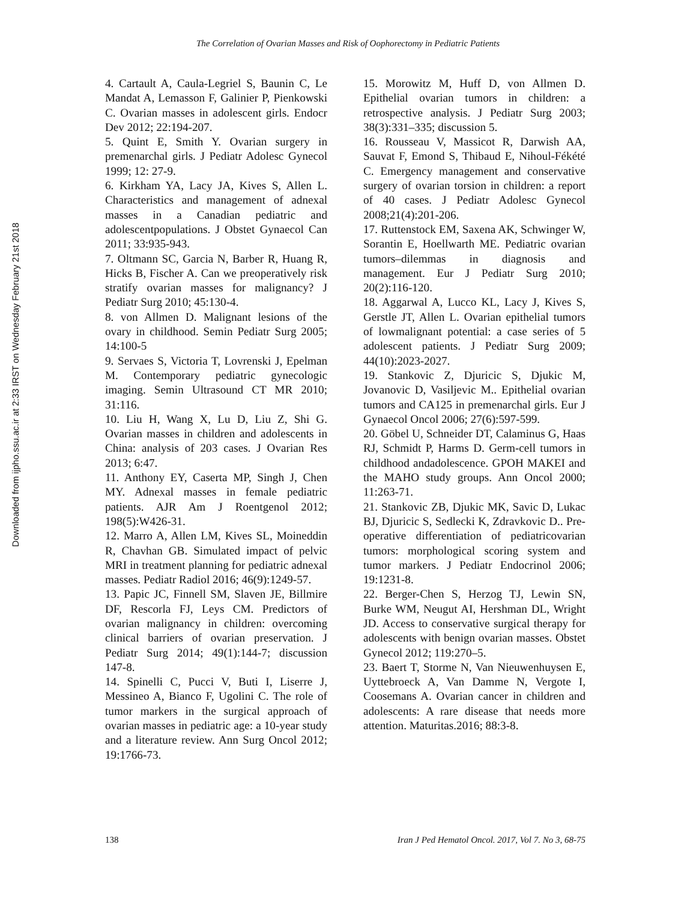The Correlation of Ovarian Masses and Risk of Oophorectomy in Pediatric Patients
Downloaded from ijpho.ssu.ac.ir at 2:33 IRST on Wednesday February 21st 2018
4. Cartault A, Caula-Legriel S, Baunin C, Le Mandat A, Lemasson F, Galinier P, Pienkowski C. Ovarian masses in adolescent girls. Endocr Dev 2012; 22:194-207.
5. Quint E, Smith Y. Ovarian surgery in premenarchal girls. J Pediatr Adolesc Gynecol 1999; 12: 27-9.
6. Kirkham YA, Lacy JA, Kives S, Allen L. Characteristics and management of adnexal masses in a Canadian pediatric and adolescentpopulations. J Obstet Gynaecol Can 2011; 33:935-943.
7. Oltmann SC, Garcia N, Barber R, Huang R, Hicks B, Fischer A. Can we preoperatively risk stratify ovarian masses for malignancy? J Pediatr Surg 2010; 45:130-4.
8. von Allmen D. Malignant lesions of the ovary in childhood. Semin Pediatr Surg 2005; 14:100-5
9. Servaes S, Victoria T, Lovrenski J, Epelman M. Contemporary pediatric gynecologic imaging. Semin Ultrasound CT MR 2010; 31:116.
10. Liu H, Wang X, Lu D, Liu Z, Shi G. Ovarian masses in children and adolescents in China: analysis of 203 cases. J Ovarian Res 2013; 6:47.
11. Anthony EY, Caserta MP, Singh J, Chen MY. Adnexal masses in female pediatric patients. AJR Am J Roentgenol 2012; 198(5):W426-31.
12. Marro A, Allen LM, Kives SL, Moineddin R, Chavhan GB. Simulated impact of pelvic MRI in treatment planning for pediatric adnexal masses. Pediatr Radiol 2016; 46(9):1249-57.
13. Papic JC, Finnell SM, Slaven JE, Billmire DF, Rescorla FJ, Leys CM. Predictors of ovarian malignancy in children: overcoming clinical barriers of ovarian preservation. J Pediatr Surg 2014; 49(1):144-7; discussion 147-8.
14. Spinelli C, Pucci V, Buti I, Liserre J, Messineo A, Bianco F, Ugolini C. The role of tumor markers in the surgical approach of ovarian masses in pediatric age: a 10-year study and a literature review. Ann Surg Oncol 2012; 19:1766-73.
15. Morowitz M, Huff D, von Allmen D. Epithelial ovarian tumors in children: a retrospective analysis. J Pediatr Surg 2003; 38(3):331–335; discussion 5.
16. Rousseau V, Massicot R, Darwish AA, Sauvat F, Emond S, Thibaud E, Nihoul-Fékété C. Emergency management and conservative surgery of ovarian torsion in children: a report of 40 cases. J Pediatr Adolesc Gynecol 2008;21(4):201-206.
17. Ruttenstock EM, Saxena AK, Schwinger W, Sorantin E, Hoellwarth ME. Pediatric ovarian tumors–dilemmas in diagnosis and management. Eur J Pediatr Surg 2010; 20(2):116-120.
18. Aggarwal A, Lucco KL, Lacy J, Kives S, Gerstle JT, Allen L. Ovarian epithelial tumors of lowmalignant potential: a case series of 5 adolescent patients. J Pediatr Surg 2009; 44(10):2023-2027.
19. Stankovic Z, Djuricic S, Djukic M, Jovanovic D, Vasiljevic M.. Epithelial ovarian tumors and CA125 in premenarchal girls. Eur J Gynaecol Oncol 2006; 27(6):597-599.
20. Göbel U, Schneider DT, Calaminus G, Haas RJ, Schmidt P, Harms D. Germ-cell tumors in childhood andadolescence. GPOH MAKEI and the MAHO study groups. Ann Oncol 2000; 11:263-71.
21. Stankovic ZB, Djukic MK, Savic D, Lukac BJ, Djuricic S, Sedlecki K, Zdravkovic D.. Pre-operative differentiation of pediatricovarian tumors: morphological scoring system and tumor markers. J Pediatr Endocrinol 2006; 19:1231-8.
22. Berger-Chen S, Herzog TJ, Lewin SN, Burke WM, Neugut AI, Hershman DL, Wright JD. Access to conservative surgical therapy for adolescents with benign ovarian masses. Obstet Gynecol 2012; 119:270–5.
23. Baert T, Storme N, Van Nieuwenhuysen E, Uyttebroeck A, Van Damme N, Vergote I, Coosemans A. Ovarian cancer in children and adolescents: A rare disease that needs more attention. Maturitas.2016; 88:3-8.
138 Iran J Ped Hematol Oncol. 2017, Vol 7. No 3, 68-75